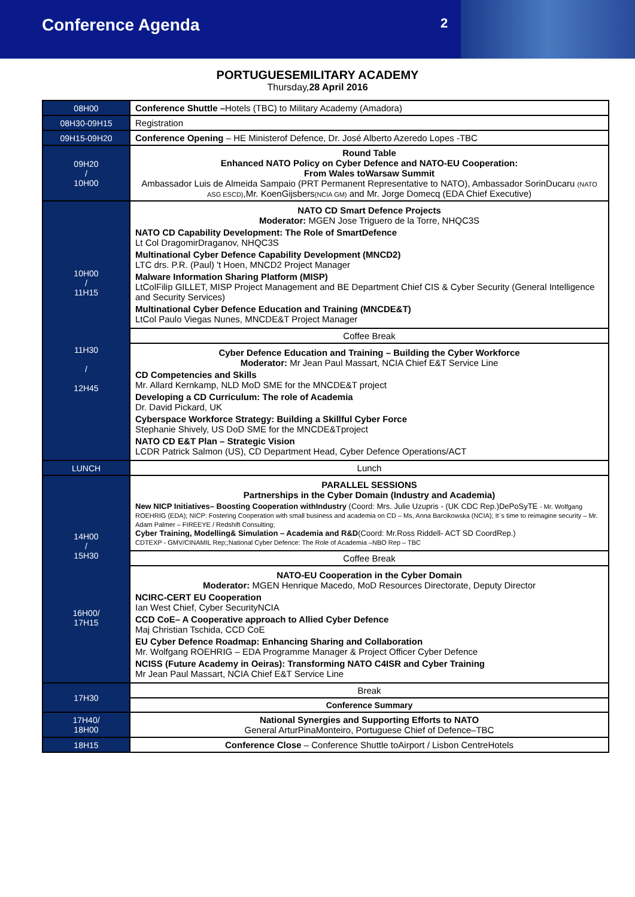Conference Agenda 2
PORTUGUESEMILITARY ACADEMY
Thursday,28 April 2016
| 08H00 | Conference Shuttle – Hotels (TBC) to Military Academy (Amadora) |
| 08H30-09H15 | Registration |
| 09H15-09H20 | Conference Opening – HE Ministerof Defence, Dr. José Alberto Azeredo Lopes -TBC |
| 09H20 / 10H00 | Round Table Enhanced NATO Policy on Cyber Defence and NATO-EU Cooperation: From Wales toWarsaw Summit Ambassador Luis de Almeida Sampaio (PRT Permanent Representative to NATO), Ambassador SorinDucaru (NATO ASG ESCD) ,Mr. KoenGijsbers (NCIA GM) and Mr. Jorge Domecq (EDA Chief Executive) |
| 10H00 / 11H15 11H30 / 12H45 | NATO CD Smart Defence Projects Moderator: MGEN Jose Triguero de la Torre, NHQC3S NATO CD Capability Development: The Role of SmartDefence Lt Col DragomirDraganov, NHQC3S Multinational Cyber Defence Capability Development (MNCD2) LTC drs. P.R. (Paul) 't Hoen, MNCD2 Project Manager Malware Information Sharing Platform (MISP) LtColFilip GILLET, MISP Project Management and BE Department Chief CIS & Cyber Security (General Intelligence and Security Services) Multinational Cyber Defence Education and Training (MNCDE&T) LtCol Paulo Viegas Nunes, MNCDE&T Project Manager |
| | Coffee Break |
| | Cyber Defence Education and Training – Building the Cyber Workforce Moderator: Mr Jean Paul Massart, NCIA Chief E&T Service Line CD Competencies and Skills Mr. Allard Kernkamp, NLD MoD SME for the MNCDE&T project Developing a CD Curriculum: The role of Academia Dr. David Pickard, UK Cyberspace Workforce Strategy: Building a Skillful Cyber Force Stephanie Shively, US DoD SME for the MNCDE&Tproject NATO CD E&T Plan – Strategic Vision LCDR Patrick Salmon (US), CD Department Head, Cyber Defence Operations/ACT |
| LUNCH | Lunch |
| 14H00 / 15H30 16H00/ 17H15 | PARALLEL SESSIONS Partnerships in the Cyber Domain (Industry and Academia) New NICP Initiatives– Boosting Cooperation withIndustry (Coord: Mrs. Julie Uzupris - (UK CDC Rep.)DePoSyTE - Mr. Wolfgang ROEHRIG (EDA); NICP: Fostering Cooperation with small business and academia on CD – Ms, Anna Barcikowska (NCIA); It´s time to reimagine security – Mr. Adam Palmer – FIREEYE / Redshift Consulting; Cyber Training, Modelling& Simulation – Academia and R&D (Coord: Mr.Ross Riddell- ACT SD CoordRep.) CDTEXP - GMV/CINAMIL Rep;;National Cyber Defence: The Role of Academia –NBO Rep – TBC |
| | Coffee Break |
| | NATO-EU Cooperation in the Cyber Domain Moderator: MGEN Henrique Macedo, MoD Resources Directorate, Deputy Director NCIRC-CERT EU Cooperation Ian West Chief, Cyber SecurityNCIA CCD CoE– A Cooperative approach to Allied Cyber Defence Maj Christian Tschida, CCD CoE EU Cyber Defence Roadmap: Enhancing Sharing and Collaboration Mr. Wolfgang ROEHRIG – EDA Programme Manager & Project Officer Cyber Defence NCISS (Future Academy in Oeiras): Transforming NATO C4ISR and Cyber Training Mr Jean Paul Massart, NCIA Chief E&T Service Line |
| 17H30 | Break |
| | Conference Summary |
| 17H40/ 18H00 | National Synergies and Supporting Efforts to NATO General ArturPinaMonteiro, Portuguese Chief of Defence–TBC |
| 18H15 | Conference Close – Conference Shuttle toAirport / Lisbon CentreHotels |